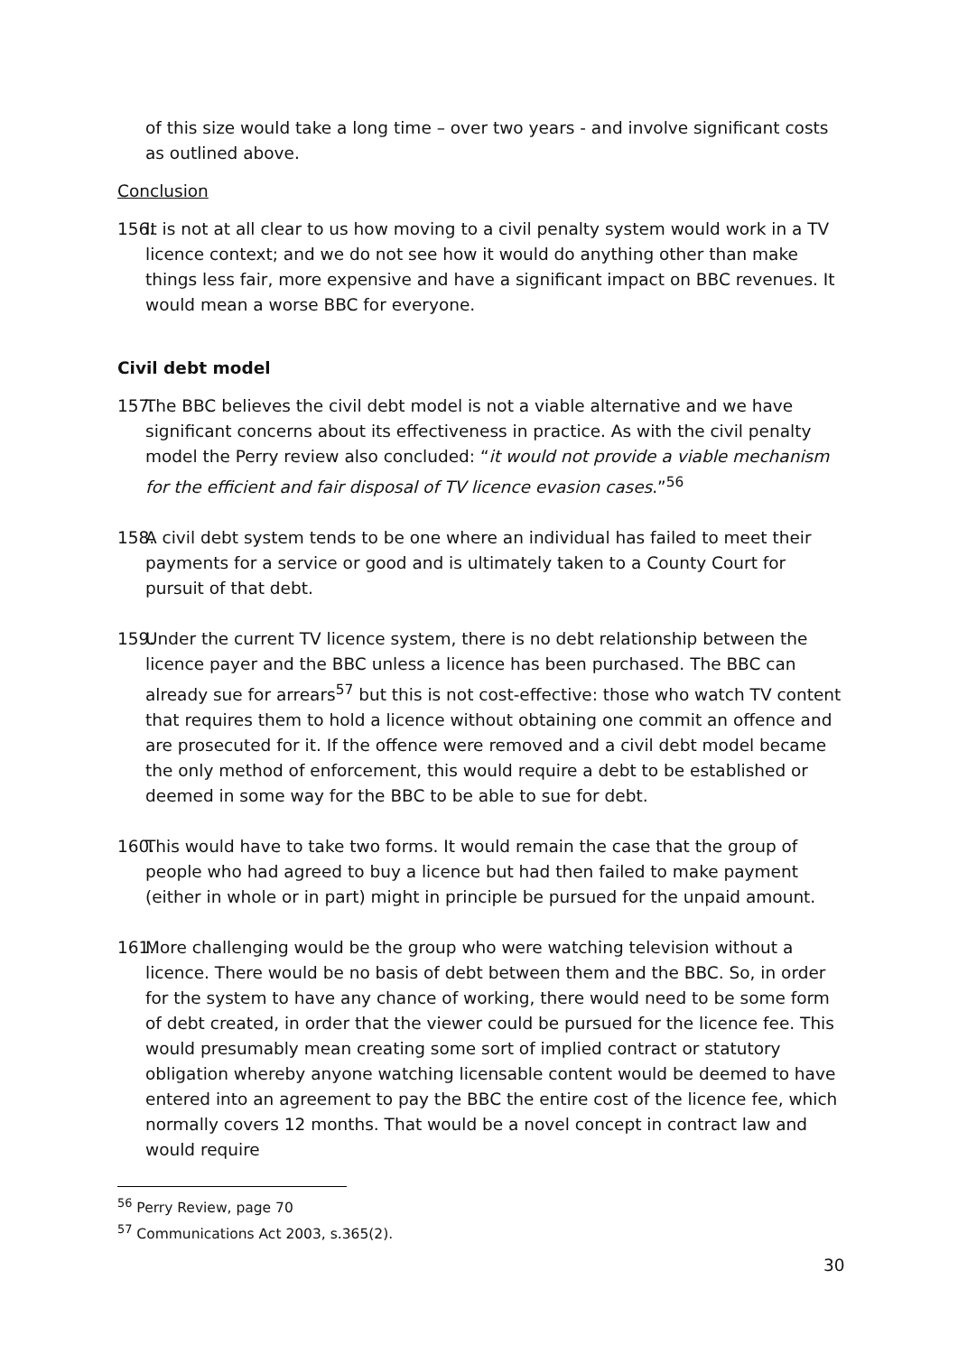of this size would take a long time – over two years - and involve significant costs as outlined above.
Conclusion
156. It is not at all clear to us how moving to a civil penalty system would work in a TV licence context; and we do not see how it would do anything other than make things less fair, more expensive and have a significant impact on BBC revenues. It would mean a worse BBC for everyone.
Civil debt model
157. The BBC believes the civil debt model is not a viable alternative and we have significant concerns about its effectiveness in practice. As with the civil penalty model the Perry review also concluded: “it would not provide a viable mechanism for the efficient and fair disposal of TV licence evasion cases.”<sup>56</sup>
158. A civil debt system tends to be one where an individual has failed to meet their payments for a service or good and is ultimately taken to a County Court for pursuit of that debt.
159. Under the current TV licence system, there is no debt relationship between the licence payer and the BBC unless a licence has been purchased. The BBC can already sue for arrears<sup>57</sup> but this is not cost-effective: those who watch TV content that requires them to hold a licence without obtaining one commit an offence and are prosecuted for it. If the offence were removed and a civil debt model became the only method of enforcement, this would require a debt to be established or deemed in some way for the BBC to be able to sue for debt.
160. This would have to take two forms. It would remain the case that the group of people who had agreed to buy a licence but had then failed to make payment (either in whole or in part) might in principle be pursued for the unpaid amount.
161. More challenging would be the group who were watching television without a licence. There would be no basis of debt between them and the BBC. So, in order for the system to have any chance of working, there would need to be some form of debt created, in order that the viewer could be pursued for the licence fee. This would presumably mean creating some sort of implied contract or statutory obligation whereby anyone watching licensable content would be deemed to have entered into an agreement to pay the BBC the entire cost of the licence fee, which normally covers 12 months. That would be a novel concept in contract law and would require
<sup>56</sup> Perry Review, page 70
<sup>57</sup> Communications Act 2003, s.365(2).
30